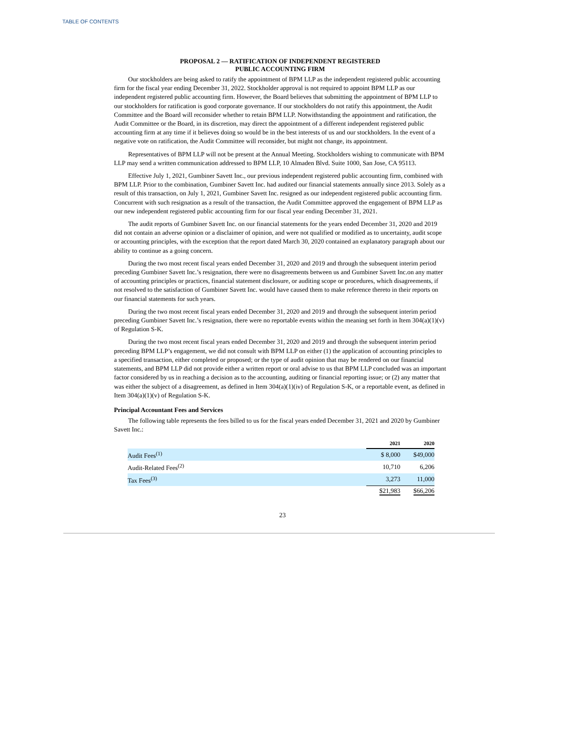TABLE OF CONTENTS
PROPOSAL 2 — RATIFICATION OF INDEPENDENT REGISTERED
PUBLIC ACCOUNTING FIRM
Our stockholders are being asked to ratify the appointment of BPM LLP as the independent registered public accounting firm for the fiscal year ending December 31, 2022. Stockholder approval is not required to appoint BPM LLP as our independent registered public accounting firm. However, the Board believes that submitting the appointment of BPM LLP to our stockholders for ratification is good corporate governance. If our stockholders do not ratify this appointment, the Audit Committee and the Board will reconsider whether to retain BPM LLP. Notwithstanding the appointment and ratification, the Audit Committee or the Board, in its discretion, may direct the appointment of a different independent registered public accounting firm at any time if it believes doing so would be in the best interests of us and our stockholders. In the event of a negative vote on ratification, the Audit Committee will reconsider, but might not change, its appointment.
Representatives of BPM LLP will not be present at the Annual Meeting. Stockholders wishing to communicate with BPM LLP may send a written communication addressed to BPM LLP, 10 Almaden Blvd. Suite 1000, San Jose, CA 95113.
Effective July 1, 2021, Gumbiner Savett Inc., our previous independent registered public accounting firm, combined with BPM LLP. Prior to the combination, Gumbiner Savett Inc. had audited our financial statements annually since 2013. Solely as a result of this transaction, on July 1, 2021, Gumbiner Savett Inc. resigned as our independent registered public accounting firm. Concurrent with such resignation as a result of the transaction, the Audit Committee approved the engagement of BPM LLP as our new independent registered public accounting firm for our fiscal year ending December 31, 2021.
The audit reports of Gumbiner Savett Inc. on our financial statements for the years ended December 31, 2020 and 2019 did not contain an adverse opinion or a disclaimer of opinion, and were not qualified or modified as to uncertainty, audit scope or accounting principles, with the exception that the report dated March 30, 2020 contained an explanatory paragraph about our ability to continue as a going concern.
During the two most recent fiscal years ended December 31, 2020 and 2019 and through the subsequent interim period preceding Gumbiner Savett Inc.’s resignation, there were no disagreements between us and Gumbiner Savett Inc.on any matter of accounting principles or practices, financial statement disclosure, or auditing scope or procedures, which disagreements, if not resolved to the satisfaction of Gumbiner Savett Inc. would have caused them to make reference thereto in their reports on our financial statements for such years.
During the two most recent fiscal years ended December 31, 2020 and 2019 and through the subsequent interim period preceding Gumbiner Savett Inc.’s resignation, there were no reportable events within the meaning set forth in Item 304(a)(1)(v) of Regulation S-K.
During the two most recent fiscal years ended December 31, 2020 and 2019 and through the subsequent interim period preceding BPM LLP’s engagement, we did not consult with BPM LLP on either (1) the application of accounting principles to a specified transaction, either completed or proposed; or the type of audit opinion that may be rendered on our financial statements, and BPM LLP did not provide either a written report or oral advise to us that BPM LLP concluded was an important factor considered by us in reaching a decision as to the accounting, auditing or financial reporting issue; or (2) any matter that was either the subject of a disagreement, as defined in Item 304(a)(1)(iv) of Regulation S-K, or a reportable event, as defined in Item 304(a)(1)(v) of Regulation S-K.
Principal Accountant Fees and Services
The following table represents the fees billed to us for the fiscal years ended December 31, 2021 and 2020 by Gumbiner Savett Inc.:
| | 2021 | 2020 |
| Audit Fees<sup>(1)</sup> | $ 8,000 | $49,000 |
| Audit-Related Fees<sup>(2)</sup> | 10,710 | 6,206 |
| Tax Fees<sup>(3)</sup> | 3,273 | 11,000 |
| | $21,983 | $66,206 |
23